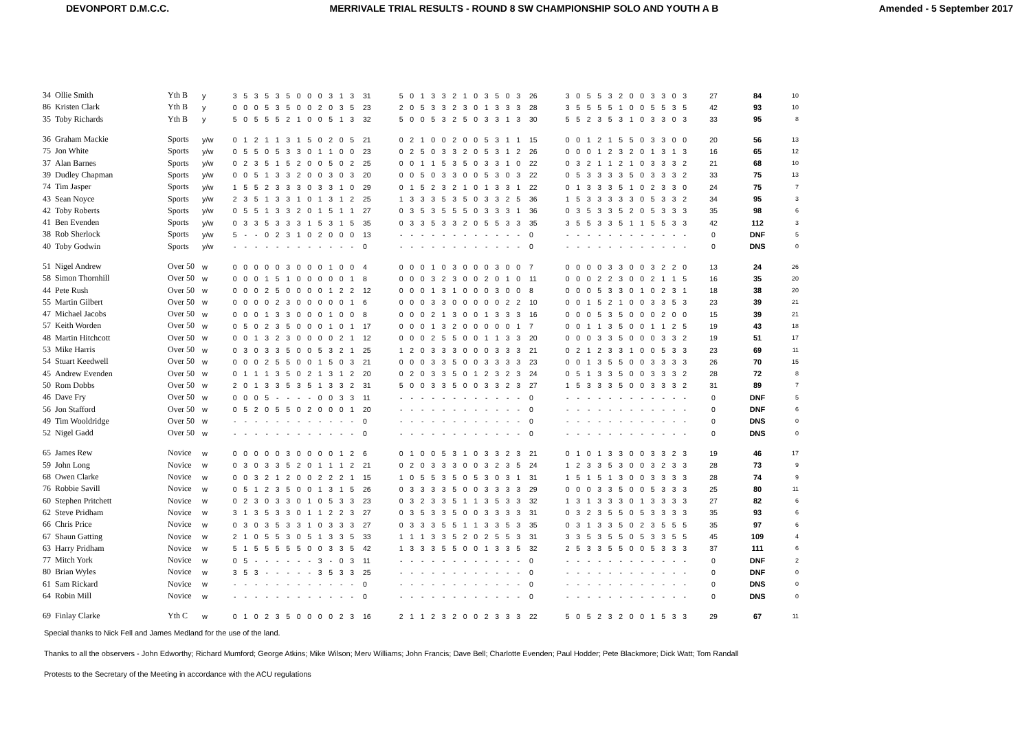DEVONPORT D.M.C.C. MERRIVALE TRIAL RESULTS - ROUND 8 SW CHAMPIONSHIP SOLO AND YOUTH A B
Amended - 5 September 2017
| 34 | Ollie Smith | Yth B | y | 3 | 5 | 3 | 5 | 3 | 5 | 0 | 0 | 0 | 3 | 1 | 3 | 31 | 5 | 0 | 1 | 3 | 3 | 2 | 1 | 0 | 3 | 5 | 0 | 3 | 26 | 3 | 0 | 5 | 5 | 3 | 2 | 0 | 0 | 3 | 3 | 0 | 3 | 27 | 84 | 10 |
| 86 | Kristen Clark | Yth B | y | 0 | 0 | 0 | 5 | 3 | 5 | 0 | 0 | 2 | 0 | 3 | 5 | 23 | 2 | 0 | 5 | 3 | 3 | 2 | 3 | 0 | 1 | 3 | 3 | 3 | 28 | 3 | 5 | 5 | 5 | 5 | 1 | 0 | 0 | 5 | 5 | 3 | 5 | 42 | 93 | 10 |
| 35 | Toby Richards | Yth B | y | 5 | 0 | 5 | 5 | 5 | 2 | 1 | 0 | 0 | 5 | 1 | 3 | 32 | 5 | 0 | 0 | 5 | 3 | 2 | 5 | 0 | 3 | 3 | 1 | 3 | 30 | 5 | 5 | 2 | 3 | 5 | 3 | 1 | 0 | 3 | 3 | 0 | 3 | 33 | 95 | 8 |
| 36 | Graham Mackie | Sports | y/w | 0 | 1 | 2 | 1 | 1 | 3 | 1 | 5 | 0 | 2 | 0 | 5 | 21 | 0 | 2 | 1 | 0 | 0 | 2 | 0 | 0 | 5 | 3 | 1 | 1 | 15 | 0 | 0 | 1 | 2 | 1 | 5 | 5 | 0 | 3 | 3 | 0 | 0 | 20 | 56 | 13 |
| 75 | Jon White | Sports | y/w | 0 | 5 | 5 | 0 | 5 | 3 | 3 | 0 | 1 | 1 | 0 | 0 | 23 | 0 | 2 | 5 | 0 | 3 | 3 | 2 | 0 | 5 | 3 | 1 | 2 | 26 | 0 | 0 | 0 | 1 | 2 | 3 | 2 | 0 | 1 | 3 | 1 | 3 | 16 | 65 | 12 |
| 37 | Alan Barnes | Sports | y/w | 0 | 2 | 3 | 5 | 1 | 5 | 2 | 0 | 0 | 5 | 0 | 2 | 25 | 0 | 0 | 1 | 1 | 5 | 3 | 5 | 0 | 3 | 3 | 1 | 0 | 22 | 0 | 3 | 2 | 1 | 1 | 2 | 1 | 0 | 3 | 3 | 3 | 2 | 21 | 68 | 10 |
| 39 | Dudley Chapman | Sports | y/w | 0 | 0 | 5 | 1 | 3 | 3 | 2 | 0 | 0 | 3 | 0 | 3 | 20 | 0 | 0 | 5 | 0 | 3 | 3 | 0 | 0 | 5 | 3 | 0 | 3 | 22 | 0 | 5 | 3 | 3 | 3 | 3 | 5 | 0 | 3 | 3 | 3 | 2 | 33 | 75 | 13 |
| 74 | Tim Jasper | Sports | y/w | 1 | 5 | 5 | 2 | 3 | 3 | 3 | 0 | 3 | 3 | 1 | 0 | 29 | 0 | 1 | 5 | 2 | 3 | 2 | 1 | 0 | 1 | 3 | 3 | 1 | 22 | 0 | 1 | 3 | 3 | 3 | 5 | 1 | 0 | 2 | 3 | 3 | 0 | 24 | 75 | 7 |
| 43 | Sean Noyce | Sports | y/w | 2 | 3 | 5 | 1 | 3 | 3 | 1 | 0 | 1 | 3 | 1 | 2 | 25 | 1 | 3 | 3 | 3 | 5 | 3 | 5 | 0 | 3 | 3 | 2 | 5 | 36 | 1 | 5 | 3 | 3 | 3 | 3 | 3 | 0 | 5 | 3 | 3 | 2 | 34 | 95 | 3 |
| 42 | Toby Roberts | Sports | y/w | 0 | 5 | 5 | 1 | 3 | 3 | 2 | 0 | 1 | 5 | 1 | 1 | 27 | 0 | 3 | 5 | 3 | 5 | 5 | 5 | 0 | 3 | 3 | 3 | 1 | 36 | 0 | 3 | 5 | 3 | 3 | 5 | 2 | 0 | 5 | 3 | 3 | 3 | 35 | 98 | 6 |
| 41 | Ben Evenden | Sports | y/w | 0 | 3 | 3 | 5 | 3 | 3 | 3 | 1 | 5 | 3 | 1 | 5 | 35 | 0 | 3 | 3 | 5 | 3 | 3 | 2 | 0 | 5 | 5 | 3 | 3 | 35 | 3 | 5 | 5 | 3 | 3 | 5 | 1 | 1 | 5 | 5 | 3 | 3 | 42 | 112 | 3 |
| 38 | Rob Sherlock | Sports | y/w | 5 | - | - | 0 | 2 | 3 | 1 | 0 | 2 | 0 | 0 | 0 | 13 | - | - | - | - | - | - | - | - | - | - | - | - | 0 | - | - | - | - | - | - | - | - | - | - | - | - | 0 | DNF | 5 |
| 40 | Toby Godwin | Sports | y/w | - | - | - | - | - | - | - | - | - | - | - | - | 0 | - | - | - | - | - | - | - | - | - | - | - | - | 0 | - | - | - | - | - | - | - | - | - | - | - | - | 0 | DNS | 0 |
| 51 | Nigel Andrew | Over 50 | w | 0 | 0 | 0 | 0 | 0 | 3 | 0 | 0 | 0 | 1 | 0 | 0 | 4 | 0 | 0 | 0 | 1 | 0 | 3 | 0 | 0 | 0 | 3 | 0 | 0 | 7 | 0 | 0 | 0 | 0 | 3 | 3 | 0 | 0 | 3 | 2 | 2 | 0 | 13 | 24 | 26 |
| 58 | Simon Thornhill | Over 50 | w | 0 | 0 | 0 | 1 | 5 | 1 | 0 | 0 | 0 | 0 | 0 | 1 | 8 | 0 | 0 | 0 | 3 | 2 | 3 | 0 | 0 | 2 | 0 | 1 | 0 | 11 | 0 | 0 | 0 | 2 | 2 | 3 | 0 | 0 | 2 | 1 | 1 | 5 | 16 | 35 | 20 |
| 44 | Pete Rush | Over 50 | w | 0 | 0 | 0 | 2 | 5 | 0 | 0 | 0 | 0 | 1 | 2 | 2 | 12 | 0 | 0 | 0 | 1 | 3 | 1 | 0 | 0 | 0 | 3 | 0 | 0 | 8 | 0 | 0 | 0 | 5 | 3 | 3 | 0 | 1 | 0 | 2 | 3 | 1 | 18 | 38 | 20 |
| 55 | Martin Gilbert | Over 50 | w | 0 | 0 | 0 | 0 | 2 | 3 | 0 | 0 | 0 | 0 | 0 | 1 | 6 | 0 | 0 | 0 | 3 | 3 | 0 | 0 | 0 | 0 | 0 | 2 | 2 | 10 | 0 | 0 | 1 | 5 | 2 | 1 | 0 | 0 | 3 | 3 | 5 | 3 | 23 | 39 | 21 |
| 47 | Michael Jacobs | Over 50 | w | 0 | 0 | 0 | 1 | 3 | 3 | 0 | 0 | 0 | 1 | 0 | 0 | 8 | 0 | 0 | 0 | 2 | 1 | 3 | 0 | 0 | 1 | 3 | 3 | 3 | 16 | 0 | 0 | 0 | 5 | 3 | 5 | 0 | 0 | 0 | 2 | 0 | 0 | 15 | 39 | 21 |
| 57 | Keith Worden | Over 50 | w | 0 | 5 | 0 | 2 | 3 | 5 | 0 | 0 | 0 | 1 | 0 | 1 | 17 | 0 | 0 | 0 | 1 | 3 | 2 | 0 | 0 | 0 | 0 | 0 | 1 | 7 | 0 | 0 | 1 | 1 | 3 | 5 | 0 | 0 | 1 | 1 | 2 | 5 | 19 | 43 | 18 |
| 48 | Martin Hitchcott | Over 50 | w | 0 | 0 | 1 | 3 | 2 | 3 | 0 | 0 | 0 | 0 | 2 | 1 | 12 | 0 | 0 | 0 | 2 | 5 | 5 | 0 | 0 | 1 | 1 | 3 | 3 | 20 | 0 | 0 | 0 | 3 | 3 | 5 | 0 | 0 | 0 | 3 | 3 | 2 | 19 | 51 | 17 |
| 53 | Mike Harris | Over 50 | w | 0 | 3 | 0 | 3 | 3 | 5 | 0 | 0 | 5 | 3 | 2 | 1 | 25 | 1 | 2 | 0 | 3 | 3 | 3 | 0 | 0 | 0 | 3 | 3 | 3 | 21 | 0 | 2 | 1 | 2 | 3 | 3 | 1 | 0 | 0 | 5 | 3 | 3 | 23 | 69 | 11 |
| 54 | Stuart Keedwell | Over 50 | w | 0 | 0 | 0 | 2 | 5 | 5 | 0 | 0 | 1 | 5 | 0 | 3 | 21 | 0 | 0 | 0 | 3 | 3 | 5 | 0 | 0 | 3 | 3 | 3 | 3 | 23 | 0 | 0 | 1 | 3 | 5 | 5 | 0 | 0 | 3 | 3 | 3 | 3 | 26 | 70 | 15 |
| 45 | Andrew Evenden | Over 50 | w | 0 | 1 | 1 | 1 | 3 | 5 | 0 | 2 | 1 | 3 | 1 | 2 | 20 | 0 | 2 | 0 | 3 | 3 | 5 | 0 | 1 | 2 | 3 | 2 | 3 | 24 | 0 | 5 | 1 | 3 | 3 | 5 | 0 | 0 | 3 | 3 | 3 | 2 | 28 | 72 | 8 |
| 50 | Rom Dobbs | Over 50 | w | 2 | 0 | 1 | 3 | 3 | 5 | 3 | 5 | 1 | 3 | 3 | 2 | 31 | 5 | 0 | 0 | 3 | 3 | 5 | 0 | 0 | 3 | 3 | 2 | 3 | 27 | 1 | 5 | 3 | 3 | 3 | 5 | 0 | 0 | 3 | 3 | 3 | 2 | 31 | 89 | 7 |
| 46 | Dave Fry | Over 50 | w | 0 | 0 | 0 | 5 | - | - | - | - | 0 | 0 | 3 | 3 | 11 | - | - | - | - | - | - | - | - | - | - | - | - | 0 | - | - | - | - | - | - | - | - | - | - | - | - | 0 | DNF | 5 |
| 56 | Jon Stafford | Over 50 | w | 0 | 5 | 2 | 0 | 5 | 5 | 0 | 2 | 0 | 0 | 0 | 1 | 20 | - | - | - | - | - | - | - | - | - | - | - | - | 0 | - | - | - | - | - | - | - | - | - | - | - | - | 0 | DNF | 6 |
| 49 | Tim Wooldridge | Over 50 | w | - | - | - | - | - | - | - | - | - | - | - | - | 0 | - | - | - | - | - | - | - | - | - | - | - | - | 0 | - | - | - | - | - | - | - | - | - | - | - | - | 0 | DNS | 0 |
| 52 | Nigel Gadd | Over 50 | w | - | - | - | - | - | - | - | - | - | - | - | - | 0 | - | - | - | - | - | - | - | - | - | - | - | - | 0 | - | - | - | - | - | - | - | - | - | - | - | - | 0 | DNS | 0 |
| 65 | James Rew | Novice | w | 0 | 0 | 0 | 0 | 0 | 3 | 0 | 0 | 0 | 0 | 1 | 2 | 6 | 0 | 1 | 0 | 0 | 5 | 3 | 1 | 0 | 3 | 3 | 2 | 3 | 21 | 0 | 1 | 0 | 1 | 3 | 3 | 0 | 0 | 3 | 3 | 2 | 3 | 19 | 46 | 17 |
| 59 | John Long | Novice | w | 0 | 3 | 0 | 3 | 3 | 5 | 2 | 0 | 1 | 1 | 1 | 2 | 21 | 0 | 2 | 0 | 3 | 3 | 3 | 0 | 0 | 3 | 2 | 3 | 5 | 24 | 1 | 2 | 3 | 3 | 5 | 3 | 0 | 0 | 3 | 2 | 3 | 3 | 28 | 73 | 9 |
| 68 | Owen Clarke | Novice | w | 0 | 0 | 3 | 2 | 1 | 2 | 0 | 0 | 2 | 2 | 2 | 1 | 15 | 1 | 0 | 5 | 5 | 3 | 5 | 0 | 5 | 3 | 0 | 3 | 1 | 31 | 1 | 5 | 1 | 5 | 1 | 3 | 0 | 0 | 3 | 3 | 3 | 3 | 28 | 74 | 9 |
| 76 | Robbie Savill | Novice | w | 0 | 5 | 1 | 2 | 3 | 5 | 0 | 0 | 1 | 3 | 1 | 5 | 26 | 0 | 3 | 3 | 3 | 3 | 5 | 0 | 0 | 3 | 3 | 3 | 3 | 29 | 0 | 0 | 0 | 3 | 3 | 5 | 0 | 0 | 5 | 3 | 3 | 3 | 25 | 80 | 11 |
| 60 | Stephen Pritchett | Novice | w | 0 | 2 | 3 | 0 | 3 | 3 | 0 | 1 | 0 | 5 | 3 | 3 | 23 | 0 | 3 | 2 | 3 | 3 | 5 | 1 | 1 | 3 | 5 | 3 | 3 | 32 | 1 | 3 | 1 | 3 | 3 | 3 | 0 | 1 | 3 | 3 | 3 | 3 | 27 | 82 | 6 |
| 62 | Steve Pridham | Novice | w | 3 | 1 | 3 | 5 | 3 | 3 | 0 | 1 | 1 | 2 | 2 | 3 | 27 | 0 | 3 | 5 | 3 | 3 | 5 | 0 | 0 | 3 | 3 | 3 | 3 | 31 | 0 | 3 | 2 | 3 | 5 | 5 | 0 | 5 | 3 | 3 | 3 | 3 | 35 | 93 | 6 |
| 66 | Chris Price | Novice | w | 0 | 3 | 0 | 3 | 5 | 3 | 3 | 1 | 0 | 3 | 3 | 3 | 27 | 0 | 3 | 3 | 3 | 5 | 5 | 1 | 1 | 3 | 3 | 5 | 3 | 35 | 0 | 3 | 1 | 3 | 3 | 5 | 0 | 2 | 3 | 5 | 5 | 5 | 35 | 97 | 6 |
| 67 | Shaun Gatting | Novice | w | 2 | 1 | 0 | 5 | 5 | 3 | 0 | 5 | 1 | 3 | 3 | 5 | 33 | 1 | 1 | 1 | 3 | 3 | 5 | 2 | 0 | 2 | 5 | 5 | 3 | 31 | 3 | 3 | 5 | 3 | 5 | 5 | 0 | 5 | 3 | 3 | 5 | 5 | 45 | 109 | 4 |
| 63 | Harry Pridham | Novice | w | 5 | 1 | 5 | 5 | 5 | 5 | 5 | 0 | 0 | 3 | 3 | 5 | 42 | 1 | 3 | 3 | 3 | 5 | 5 | 0 | 0 | 1 | 3 | 3 | 5 | 32 | 2 | 5 | 3 | 3 | 5 | 5 | 0 | 0 | 5 | 3 | 3 | 3 | 37 | 111 | 6 |
| 77 | Mitch York | Novice | w | 0 | 5 | - | - | - | - | - | - | 3 | - | 0 | 3 | 11 | - | - | - | - | - | - | - | - | - | - | - | - | 0 | - | - | - | - | - | - | - | - | - | - | - | - | 0 | DNF | 2 |
| 80 | Brian Wyles | Novice | w | 3 | 5 | 3 | - | - | - | - | - | 3 | 5 | 3 | 3 | 25 | - | - | - | - | - | - | - | - | - | - | - | - | 0 | - | - | - | - | - | - | - | - | - | - | - | - | 0 | DNF | 0 |
| 61 | Sam Rickard | Novice | w | - | - | - | - | - | - | - | - | - | - | - | - | 0 | - | - | - | - | - | - | - | - | - | - | - | - | 0 | - | - | - | - | - | - | - | - | - | - | - | - | 0 | DNS | 0 |
| 64 | Robin Mill | Novice | w | - | - | - | - | - | - | - | - | - | - | - | - | 0 | - | - | - | - | - | - | - | - | - | - | - | - | 0 | - | - | - | - | - | - | - | - | - | - | - | - | 0 | DNS | 0 |
| 69 | Finlay Clarke | Yth C | w | 0 | 1 | 0 | 2 | 3 | 5 | 0 | 0 | 0 | 0 | 2 | 3 | 16 | 2 | 1 | 1 | 2 | 3 | 2 | 0 | 0 | 2 | 3 | 3 | 3 | 22 | 5 | 0 | 5 | 2 | 3 | 2 | 0 | 0 | 1 | 5 | 3 | 3 | 29 | 67 | 11 |
Special thanks to Nick Fell and James Medland for the use of the land.
Thanks to all the observers - John Edworthy; Richard Mumford; George Atkins; Mike Wilson; Merv Williams; John Francis; Dave Bell; Charlotte Evenden; Paul Hodder; Pete Blackmore; Dick Watt; Tom Randall
Protests to the Secretary of the Meeting in accordance with the ACU regulations